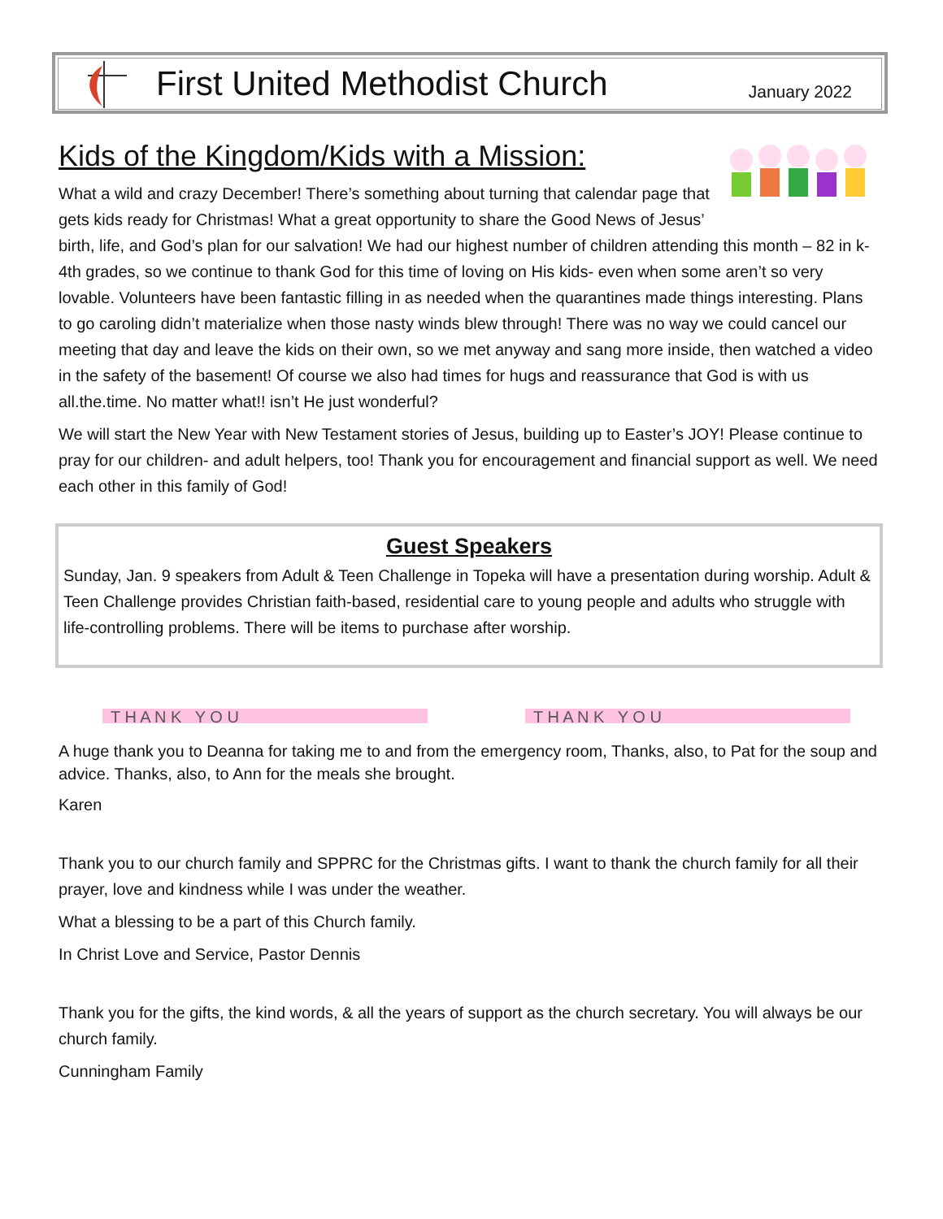First United Methodist Church
January 2022
Kids of the Kingdom/Kids with a Mission:
What a wild and crazy December! There’s something about turning that calendar page that gets kids ready for Christmas! What a great opportunity to share the Good News of Jesus’ birth, life, and God’s plan for our salvation! We had our highest number of children attending this month – 82 in k-4th grades, so we continue to thank God for this time of loving on His kids- even when some aren’t so very lovable. Volunteers have been fantastic filling in as needed when the quarantines made things interesting. Plans to go caroling didn’t materialize when those nasty winds blew through! There was no way we could cancel our meeting that day and leave the kids on their own, so we met anyway and sang more inside, then watched a video in the safety of the basement! Of course we also had times for hugs and reassurance that God is with us all.the.time. No matter what!! isn’t He just wonderful?
We will start the New Year with New Testament stories of Jesus, building up to Easter’s JOY! Please continue to pray for our children- and adult helpers, too! Thank you for encouragement and financial support as well. We need each other in this family of God!
Guest Speakers
Sunday, Jan. 9 speakers from Adult & Teen Challenge in Topeka will have a presentation during worship. Adult & Teen Challenge provides Christian faith-based, residential care to young people and adults who struggle with life-controlling problems. There will be items to purchase after worship.
T H A N K Y O U
T H A N K Y O U
A huge thank you to Deanna for taking me to and from the emergency room, Thanks, also, to Pat for the soup and advice. Thanks, also, to Ann for the meals she brought.
Karen
Thank you to our church family and SPPRC for the Christmas gifts. I want to thank the church family for all their prayer, love and kindness while I was under the weather.
What a blessing to be a part of this Church family.
In Christ Love and Service, Pastor Dennis
Thank you for the gifts, the kind words, & all the years of support as the church secretary. You will always be our church family.
Cunningham Family